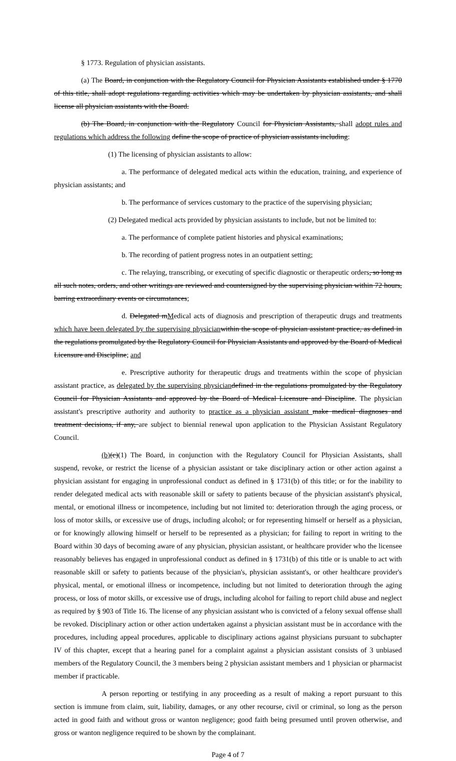§ 1773. Regulation of physician assistants.
(a) The Board, in conjunction with the Regulatory Council for Physician Assistants established under § 1770 of this title, shall adopt regulations regarding activities which may be undertaken by physician assistants, and shall license all physician assistants with the Board.
(b) The Board, in conjunction with the Regulatory Council for Physician Assistants, shall adopt rules and regulations which address the following define the scope of practice of physician assistants including:
(1) The licensing of physician assistants to allow:
a. The performance of delegated medical acts within the education, training, and experience of physician assistants; and
b. The performance of services customary to the practice of the supervising physician;
(2) Delegated medical acts provided by physician assistants to include, but not be limited to:
a. The performance of complete patient histories and physical examinations;
b. The recording of patient progress notes in an outpatient setting;
c. The relaying, transcribing, or executing of specific diagnostic or therapeutic orders, so long as all such notes, orders, and other writings are reviewed and countersigned by the supervising physician within 72 hours, barring extraordinary events or circumstances;
d. Delegated mMedical acts of diagnosis and prescription of therapeutic drugs and treatments which have been delegated by the supervising physician within the scope of physician assistant practice, as defined in the regulations promulgated by the Regulatory Council for Physician Assistants and approved by the Board of Medical Licensure and Discipline; and
e. Prescriptive authority for therapeutic drugs and treatments within the scope of physician assistant practice, as delegated by the supervising physician defined in the regulations promulgated by the Regulatory Council for Physician Assistants and approved by the Board of Medical Licensure and Discipline. The physician assistant's prescriptive authority and authority to practice as a physician assistant make medical diagnoses and treatment decisions, if any, are subject to biennial renewal upon application to the Physician Assistant Regulatory Council.
(b)(c)(1) The Board, in conjunction with the Regulatory Council for Physician Assistants, shall suspend, revoke, or restrict the license of a physician assistant or take disciplinary action or other action against a physician assistant for engaging in unprofessional conduct as defined in § 1731(b) of this title; or for the inability to render delegated medical acts with reasonable skill or safety to patients because of the physician assistant's physical, mental, or emotional illness or incompetence, including but not limited to: deterioration through the aging process, or loss of motor skills, or excessive use of drugs, including alcohol; or for representing himself or herself as a physician, or for knowingly allowing himself or herself to be represented as a physician; for failing to report in writing to the Board within 30 days of becoming aware of any physician, physician assistant, or healthcare provider who the licensee reasonably believes has engaged in unprofessional conduct as defined in § 1731(b) of this title or is unable to act with reasonable skill or safety to patients because of the physician's, physician assistant's, or other healthcare provider's physical, mental, or emotional illness or incompetence, including but not limited to deterioration through the aging process, or loss of motor skills, or excessive use of drugs, including alcohol for failing to report child abuse and neglect as required by § 903 of Title 16. The license of any physician assistant who is convicted of a felony sexual offense shall be revoked. Disciplinary action or other action undertaken against a physician assistant must be in accordance with the procedures, including appeal procedures, applicable to disciplinary actions against physicians pursuant to subchapter IV of this chapter, except that a hearing panel for a complaint against a physician assistant consists of 3 unbiased members of the Regulatory Council, the 3 members being 2 physician assistant members and 1 physician or pharmacist member if practicable.
A person reporting or testifying in any proceeding as a result of making a report pursuant to this section is immune from claim, suit, liability, damages, or any other recourse, civil or criminal, so long as the person acted in good faith and without gross or wanton negligence; good faith being presumed until proven otherwise, and gross or wanton negligence required to be shown by the complainant.
Page 4 of 7